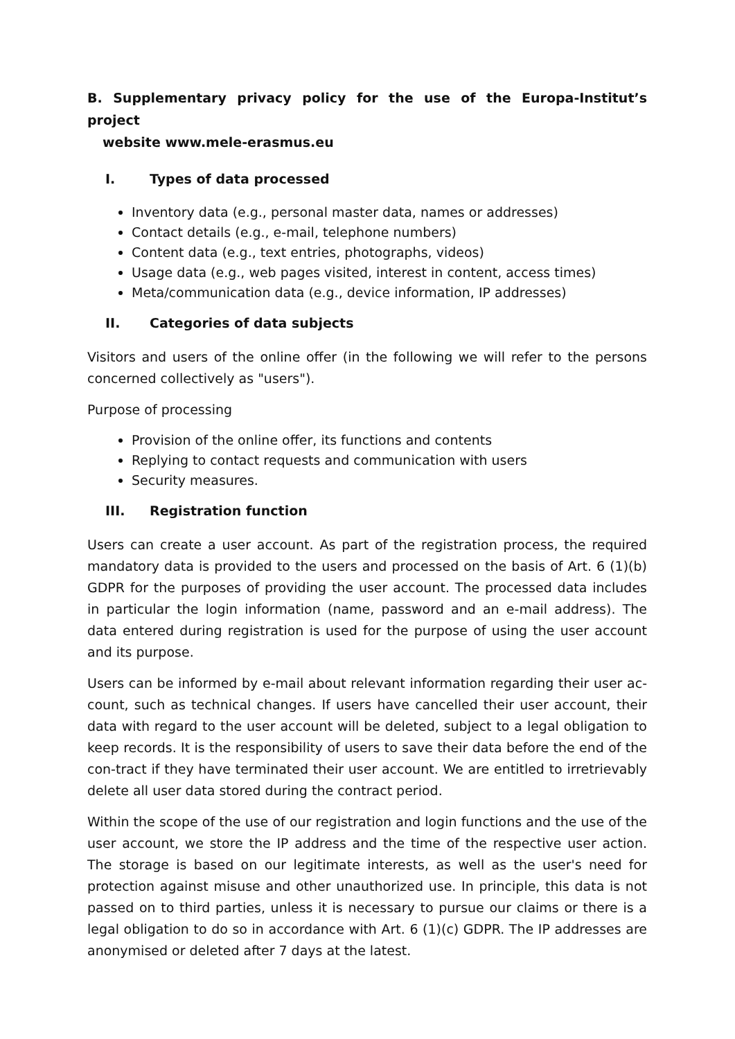B. Supplementary privacy policy for the use of the Europa-Institut’s project
website www.mele-erasmus.eu
I. Types of data processed
Inventory data (e.g., personal master data, names or addresses)
Contact details (e.g., e-mail, telephone numbers)
Content data (e.g., text entries, photographs, videos)
Usage data (e.g., web pages visited, interest in content, access times)
Meta/communication data (e.g., device information, IP addresses)
II. Categories of data subjects
Visitors and users of the online offer (in the following we will refer to the persons concerned collectively as "users").
Purpose of processing
Provision of the online offer, its functions and contents
Replying to contact requests and communication with users
Security measures.
III. Registration function
Users can create a user account. As part of the registration process, the required mandatory data is provided to the users and processed on the basis of Art. 6 (1)(b) GDPR for the purposes of providing the user account. The processed data includes in particular the login information (name, password and an e-mail address). The data entered during registration is used for the purpose of using the user account and its purpose.
Users can be informed by e-mail about relevant information regarding their user ac-count, such as technical changes. If users have cancelled their user account, their data with regard to the user account will be deleted, subject to a legal obligation to keep records. It is the responsibility of users to save their data before the end of the con-tract if they have terminated their user account. We are entitled to irretrievably delete all user data stored during the contract period.
Within the scope of the use of our registration and login functions and the use of the user account, we store the IP address and the time of the respective user action. The storage is based on our legitimate interests, as well as the user's need for protection against misuse and other unauthorized use. In principle, this data is not passed on to third parties, unless it is necessary to pursue our claims or there is a legal obligation to do so in accordance with Art. 6 (1)(c) GDPR. The IP addresses are anonymised or deleted after 7 days at the latest.